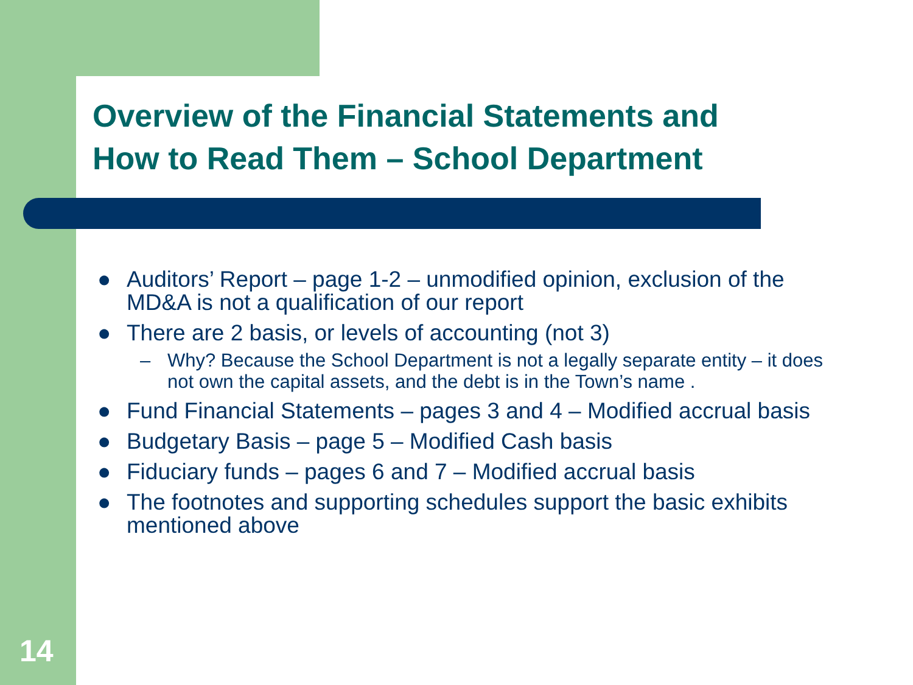Overview of the Financial Statements and
How to Read Them – School Department
● Auditors’ Report – page 1-2 – unmodified opinion, exclusion of the MD&A is not a qualification of our report
● There are 2 basis, or levels of accounting (not 3)
– Why? Because the School Department is not a legally separate entity – it does not own the capital assets, and the debt is in the Town’s name .
● Fund Financial Statements – pages 3 and 4 – Modified accrual basis
● Budgetary Basis – page 5 – Modified Cash basis
● Fiduciary funds – pages 6 and 7 – Modified accrual basis
● The footnotes and supporting schedules support the basic exhibits mentioned above
14